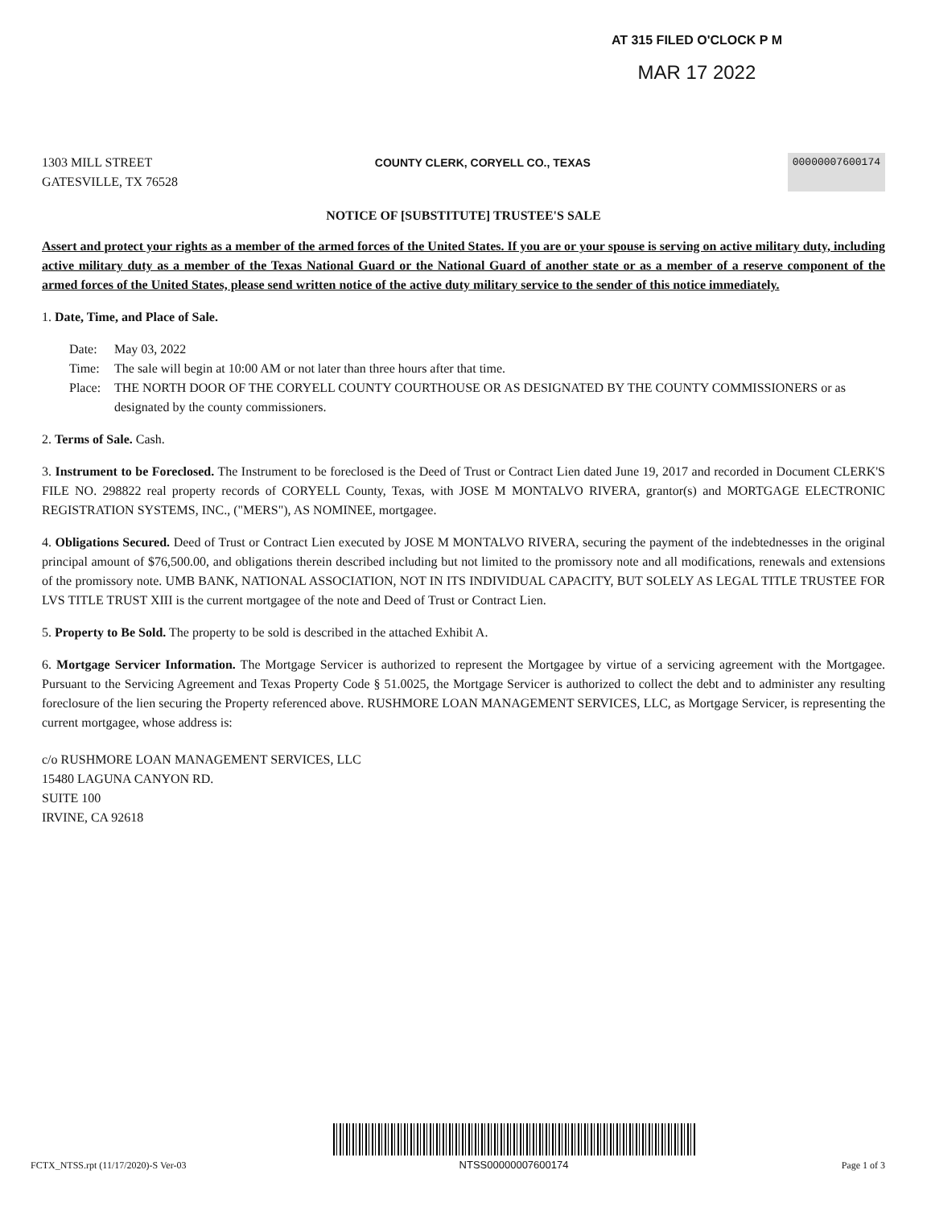AT 315 FILED O'CLOCK P M
MAR 17 2022
1303 MILL STREET
GATESVILLE, TX 76528
COUNTY CLERK, CORYELL CO., TEXAS
00000007600174
NOTICE OF [SUBSTITUTE] TRUSTEE'S SALE
Assert and protect your rights as a member of the armed forces of the United States. If you are or your spouse is serving on active military duty, including active military duty as a member of the Texas National Guard or the National Guard of another state or as a member of a reserve component of the armed forces of the United States, please send written notice of the active duty military service to the sender of this notice immediately.
1. Date, Time, and Place of Sale.
Date: May 03, 2022
Time: The sale will begin at 10:00 AM or not later than three hours after that time.
Place: THE NORTH DOOR OF THE CORYELL COUNTY COURTHOUSE OR AS DESIGNATED BY THE COUNTY COMMISSIONERS or as designated by the county commissioners.
2. Terms of Sale. Cash.
3. Instrument to be Foreclosed. The Instrument to be foreclosed is the Deed of Trust or Contract Lien dated June 19, 2017 and recorded in Document CLERK'S FILE NO. 298822 real property records of CORYELL County, Texas, with JOSE M MONTALVO RIVERA, grantor(s) and MORTGAGE ELECTRONIC REGISTRATION SYSTEMS, INC., ("MERS"), AS NOMINEE, mortgagee.
4. Obligations Secured. Deed of Trust or Contract Lien executed by JOSE M MONTALVO RIVERA, securing the payment of the indebtednesses in the original principal amount of $76,500.00, and obligations therein described including but not limited to the promissory note and all modifications, renewals and extensions of the promissory note. UMB BANK, NATIONAL ASSOCIATION, NOT IN ITS INDIVIDUAL CAPACITY, BUT SOLELY AS LEGAL TITLE TRUSTEE FOR LVS TITLE TRUST XIII is the current mortgagee of the note and Deed of Trust or Contract Lien.
5. Property to Be Sold. The property to be sold is described in the attached Exhibit A.
6. Mortgage Servicer Information. The Mortgage Servicer is authorized to represent the Mortgagee by virtue of a servicing agreement with the Mortgagee. Pursuant to the Servicing Agreement and Texas Property Code § 51.0025, the Mortgage Servicer is authorized to collect the debt and to administer any resulting foreclosure of the lien securing the Property referenced above. RUSHMORE LOAN MANAGEMENT SERVICES, LLC, as Mortgage Servicer, is representing the current mortgagee, whose address is:
c/o RUSHMORE LOAN MANAGEMENT SERVICES, LLC
15480 LAGUNA CANYON RD.
SUITE 100
IRVINE, CA 92618
FCTX_NTSS.rpt (11/17/2020)-S Ver-03
NTSS00000007600174
Page 1 of 3